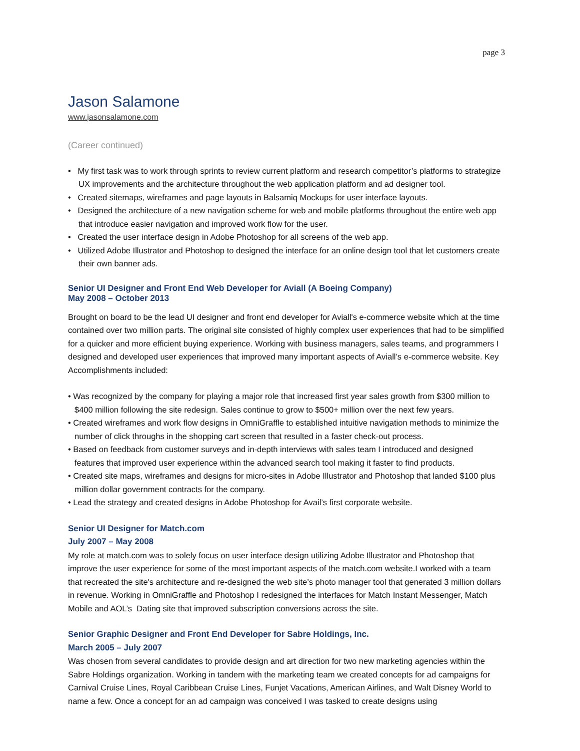page 3
Jason Salamone
www.jasonsalamone.com
(Career continued)
• My first task was to work through sprints to review current platform and research competitor’s platforms to strategize UX improvements and the architecture throughout the web application platform and ad designer tool.
• Created sitemaps, wireframes and page layouts in Balsamiq Mockups for user interface layouts.
• Designed the architecture of a new navigation scheme for web and mobile platforms throughout the entire web app that introduce easier navigation and improved work flow for the user.
• Created the user interface design in Adobe Photoshop for all screens of the web app.
• Utilized Adobe Illustrator and Photoshop to designed the interface for an online design tool that let customers create their own banner ads.
Senior UI Designer and Front End Web Developer for Aviall (A Boeing Company)
May 2008 – October 2013
Brought on board to be the lead UI designer and front end developer for Aviall's e-commerce website which at the time contained over two million parts. The original site consisted of highly complex user experiences that had to be simplified for a quicker and more efficient buying experience. Working with business managers, sales teams, and programmers I designed and developed user experiences that improved many important aspects of Aviall’s e-commerce website. Key Accomplishments included:
• Was recognized by the company for playing a major role that increased first year sales growth from $300 million to $400 million following the site redesign. Sales continue to grow to $500+ million over the next few years.
• Created wireframes and work flow designs in OmniGraffle to established intuitive navigation methods to minimize the number of click throughs in the shopping cart screen that resulted in a faster check-out process.
• Based on feedback from customer surveys and in-depth interviews with sales team I introduced and designed features that improved user experience within the advanced search tool making it faster to find products.
• Created site maps, wireframes and designs for micro-sites in Adobe Illustrator and Photoshop that landed $100 plus million dollar government contracts for the company.
• Lead the strategy and created designs in Adobe Photoshop for Avail’s first corporate website.
Senior UI Designer for Match.com
July 2007 – May 2008
My role at match.com was to solely focus on user interface design utilizing Adobe Illustrator and Photoshop that improve the user experience for some of the most important aspects of the match.com website.I worked with a team that recreated the site's architecture and re-designed the web site’s photo manager tool that generated 3 million dollars in revenue. Working in OmniGraffle and Photoshop I redesigned the interfaces for Match Instant Messenger, Match Mobile and AOL’s Dating site that improved subscription conversions across the site.
Senior Graphic Designer and Front End Developer for Sabre Holdings, Inc.
March 2005 – July 2007
Was chosen from several candidates to provide design and art direction for two new marketing agencies within the Sabre Holdings organization. Working in tandem with the marketing team we created concepts for ad campaigns for Carnival Cruise Lines, Royal Caribbean Cruise Lines, Funjet Vacations, American Airlines, and Walt Disney World to name a few. Once a concept for an ad campaign was conceived I was tasked to create designs using